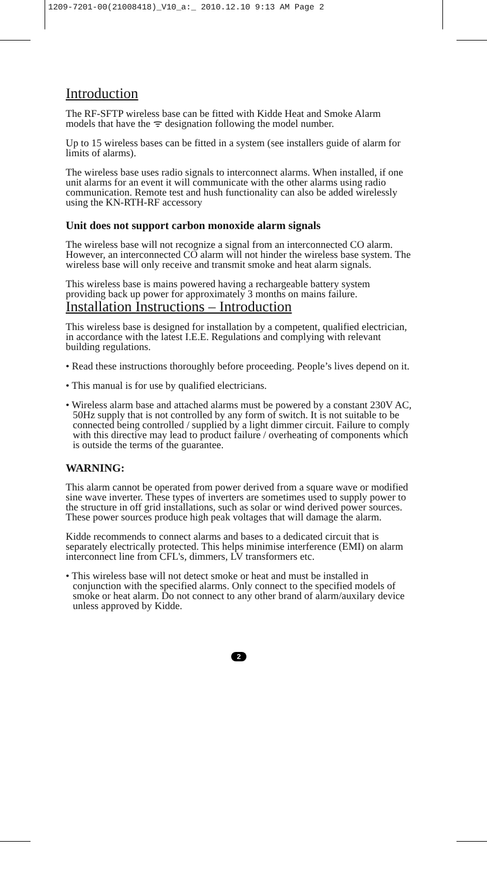1209-7201-00(21008418)_V10_a:_ 2010.12.10 9:13 AM Page 2
Introduction
The RF-SFTP wireless base can be fitted with Kidde Heat and Smoke Alarm models that have the ᯤ designation following the model number.
Up to 15 wireless bases can be fitted in a system (see installers guide of alarm for limits of alarms).
The wireless base uses radio signals to interconnect alarms. When installed, if one unit alarms for an event it will communicate with the other alarms using radio communication. Remote test and hush functionality can also be added wirelessly using the KN-RTH-RF accessory
Unit does not support carbon monoxide alarm signals
The wireless base will not recognize a signal from an interconnected CO alarm. However, an interconnected CO alarm will not hinder the wireless base system. The wireless base will only receive and transmit smoke and heat alarm signals.
This wireless base is mains powered having a rechargeable battery system providing back up power for approximately 3 months on mains failure.
Installation Instructions – Introduction
This wireless base is designed for installation by a competent, qualified electrician, in accordance with the latest I.E.E. Regulations and complying with relevant building regulations.
• Read these instructions thoroughly before proceeding. People’s lives depend on it.
• This manual is for use by qualified electricians.
• Wireless alarm base and attached alarms must be powered by a constant 230V AC, 50Hz supply that is not controlled by any form of switch. It is not suitable to be connected being controlled / supplied by a light dimmer circuit. Failure to comply with this directive may lead to product failure / overheating of components which is outside the terms of the guarantee.
WARNING:
This alarm cannot be operated from power derived from a square wave or modified sine wave inverter. These types of inverters are sometimes used to supply power to the structure in off grid installations, such as solar or wind derived power sources. These power sources produce high peak voltages that will damage the alarm.
Kidde recommends to connect alarms and bases to a dedicated circuit that is separately electrically protected. This helps minimise interference (EMI) on alarm interconnect line from CFL's, dimmers, LV transformers etc.
• This wireless base will not detect smoke or heat and must be installed in conjunction with the specified alarms. Only connect to the specified models of smoke or heat alarm. Do not connect to any other brand of alarm/auxilary device unless approved by Kidde.
2